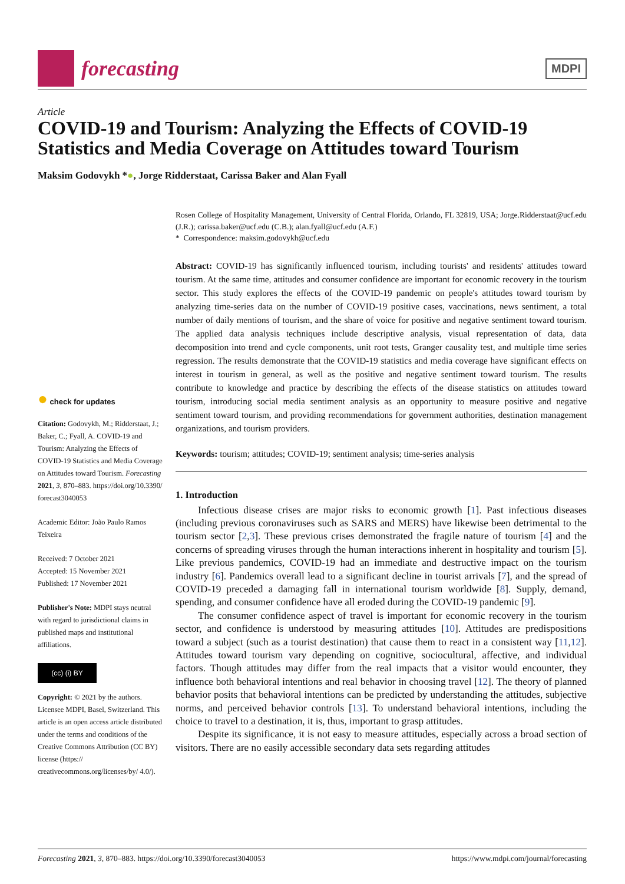forecasting
MDPI
Article
COVID-19 and Tourism: Analyzing the Effects of COVID-19 Statistics and Media Coverage on Attitudes toward Tourism
Maksim Godovykh *●, Jorge Ridderstaat, Carissa Baker and Alan Fyall
● check for updates
Citation: Godovykh, M.; Ridderstaat, J.; Baker, C.; Fyall, A. COVID-19 and Tourism: Analyzing the Effects of COVID-19 Statistics and Media Coverage on Attitudes toward Tourism. Forecasting 2021, 3, 870–883. https://doi.org/10.3390/ forecast3040053
Academic Editor: João Paulo Ramos Teixeira
Received: 7 October 2021
Accepted: 15 November 2021
Published: 17 November 2021
Publisher's Note: MDPI stays neutral with regard to jurisdictional claims in published maps and institutional affiliations.
(cc) (i) BY
Copyright: © 2021 by the authors. Licensee MDPI, Basel, Switzerland. This article is an open access article distributed under the terms and conditions of the Creative Commons Attribution (CC BY) license (https:// creativecommons.org/licenses/by/ 4.0/).
Rosen College of Hospitality Management, University of Central Florida, Orlando, FL 32819, USA; Jorge.Ridderstaat@ucf.edu (J.R.); carissa.baker@ucf.edu (C.B.); alan.fyall@ucf.edu (A.F.)
* Correspondence: maksim.godovykh@ucf.edu
Abstract: COVID-19 has significantly influenced tourism, including tourists' and residents' attitudes toward tourism. At the same time, attitudes and consumer confidence are important for economic recovery in the tourism sector. This study explores the effects of the COVID-19 pandemic on people's attitudes toward tourism by analyzing time-series data on the number of COVID-19 positive cases, vaccinations, news sentiment, a total number of daily mentions of tourism, and the share of voice for positive and negative sentiment toward tourism. The applied data analysis techniques include descriptive analysis, visual representation of data, data decomposition into trend and cycle components, unit root tests, Granger causality test, and multiple time series regression. The results demonstrate that the COVID-19 statistics and media coverage have significant effects on interest in tourism in general, as well as the positive and negative sentiment toward tourism. The results contribute to knowledge and practice by describing the effects of the disease statistics on attitudes toward tourism, introducing social media sentiment analysis as an opportunity to measure positive and negative sentiment toward tourism, and providing recommendations for government authorities, destination management organizations, and tourism providers.
Keywords: tourism; attitudes; COVID-19; sentiment analysis; time-series analysis
1. Introduction
Infectious disease crises are major risks to economic growth [1]. Past infectious diseases (including previous coronaviruses such as SARS and MERS) have likewise been detrimental to the tourism sector [2,3]. These previous crises demonstrated the fragile nature of tourism [4] and the concerns of spreading viruses through the human interactions inherent in hospitality and tourism [5]. Like previous pandemics, COVID-19 had an immediate and destructive impact on the tourism industry [6]. Pandemics overall lead to a significant decline in tourist arrivals [7], and the spread of COVID-19 preceded a damaging fall in international tourism worldwide [8]. Supply, demand, spending, and consumer confidence have all eroded during the COVID-19 pandemic [9].
The consumer confidence aspect of travel is important for economic recovery in the tourism sector, and confidence is understood by measuring attitudes [10]. Attitudes are predispositions toward a subject (such as a tourist destination) that cause them to react in a consistent way [11,12]. Attitudes toward tourism vary depending on cognitive, sociocultural, affective, and individual factors. Though attitudes may differ from the real impacts that a visitor would encounter, they influence both behavioral intentions and real behavior in choosing travel [12]. The theory of planned behavior posits that behavioral intentions can be predicted by understanding the attitudes, subjective norms, and perceived behavior controls [13]. To understand behavioral intentions, including the choice to travel to a destination, it is, thus, important to grasp attitudes.
Despite its significance, it is not easy to measure attitudes, especially across a broad section of visitors. There are no easily accessible secondary data sets regarding attitudes
Forecasting 2021, 3, 870–883. https://doi.org/10.3390/forecast3040053 https://www.mdpi.com/journal/forecasting